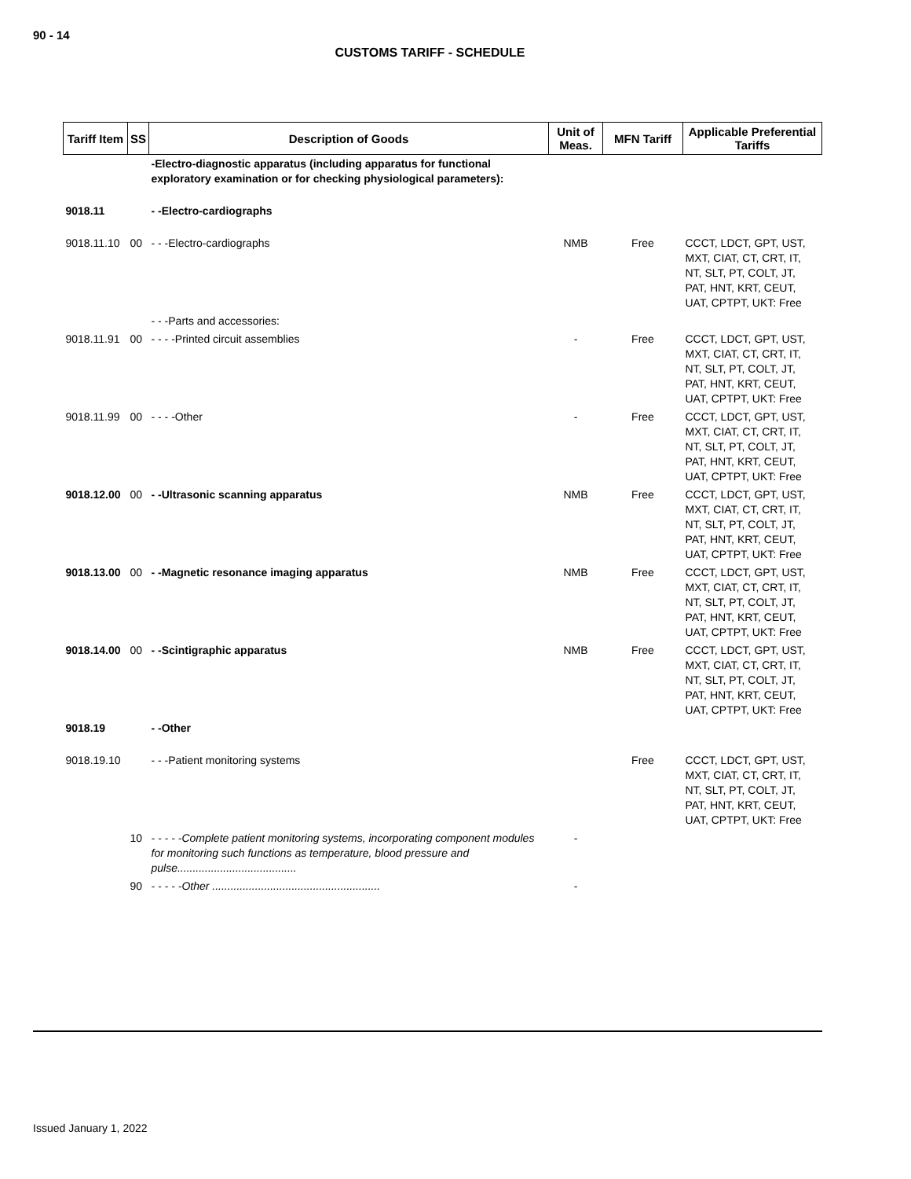90 - 14
CUSTOMS TARIFF - SCHEDULE
| Tariff Item | SS | Description of Goods | Unit of Meas. | MFN Tariff | Applicable Preferential Tariffs |
| --- | --- | --- | --- | --- | --- |
| | | -Electro-diagnostic apparatus (including apparatus for functional exploratory examination or for checking physiological parameters): | | | |
| 9018.11 | | - -Electro-cardiographs | | | |
| 9018.11.10 | 00 | - - -Electro-cardiographs | NMB | Free | CCCT, LDCT, GPT, UST, MXT, CIAT, CT, CRT, IT, NT, SLT, PT, COLT, JT, PAT, HNT, KRT, CEUT, UAT, CPTPT, UKT: Free |
| | | - - -Parts and accessories: | | | |
| 9018.11.91 | 00 | - - - -Printed circuit assemblies | - | Free | CCCT, LDCT, GPT, UST, MXT, CIAT, CT, CRT, IT, NT, SLT, PT, COLT, JT, PAT, HNT, KRT, CEUT, UAT, CPTPT, UKT: Free |
| 9018.11.99 | 00 | - - - -Other | - | Free | CCCT, LDCT, GPT, UST, MXT, CIAT, CT, CRT, IT, NT, SLT, PT, COLT, JT, PAT, HNT, KRT, CEUT, UAT, CPTPT, UKT: Free |
| 9018.12.00 | 00 | - -Ultrasonic scanning apparatus | NMB | Free | CCCT, LDCT, GPT, UST, MXT, CIAT, CT, CRT, IT, NT, SLT, PT, COLT, JT, PAT, HNT, KRT, CEUT, UAT, CPTPT, UKT: Free |
| 9018.13.00 | 00 | - -Magnetic resonance imaging apparatus | NMB | Free | CCCT, LDCT, GPT, UST, MXT, CIAT, CT, CRT, IT, NT, SLT, PT, COLT, JT, PAT, HNT, KRT, CEUT, UAT, CPTPT, UKT: Free |
| 9018.14.00 | 00 | - -Scintigraphic apparatus | NMB | Free | CCCT, LDCT, GPT, UST, MXT, CIAT, CT, CRT, IT, NT, SLT, PT, COLT, JT, PAT, HNT, KRT, CEUT, UAT, CPTPT, UKT: Free |
| 9018.19 | | - -Other | | | |
| 9018.19.10 | | - - -Patient monitoring systems | | Free | CCCT, LDCT, GPT, UST, MXT, CIAT, CT, CRT, IT, NT, SLT, PT, COLT, JT, PAT, HNT, KRT, CEUT, UAT, CPTPT, UKT: Free |
| | 10 | - - - - -Complete patient monitoring systems, incorporating component modules for monitoring such functions as temperature, blood pressure and pulse....................................... | - | | |
| | 90 | - - - - -Other ....................................................... | - | | |
Issued January 1, 2022